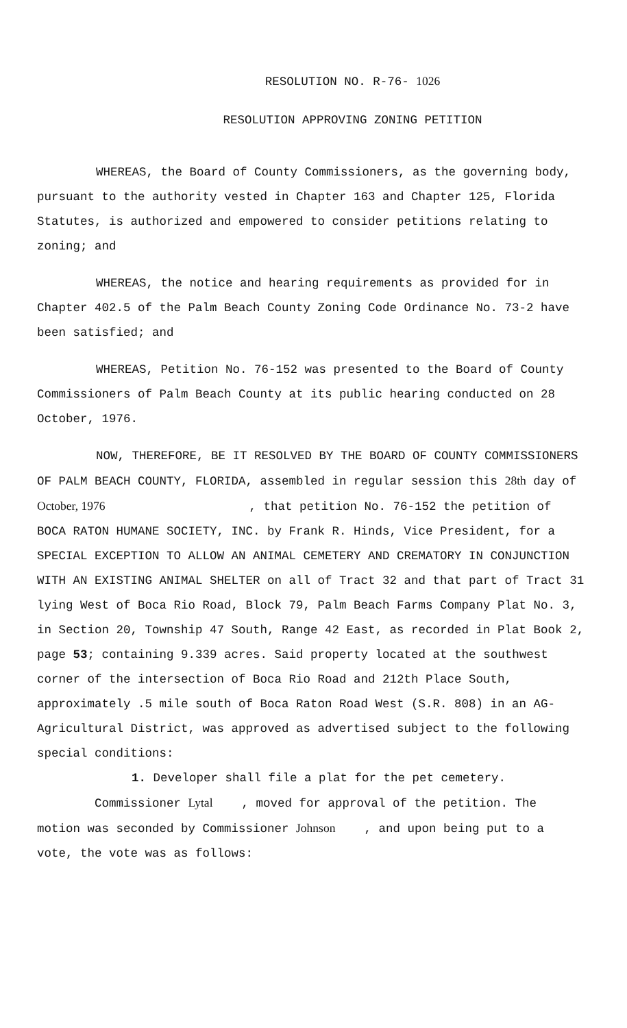RESOLUTION NO. R-76- 1026
RESOLUTION APPROVING ZONING PETITION
WHEREAS, the Board of County Commissioners, as the governing body, pursuant to the authority vested in Chapter 163 and Chapter 125, Florida Statutes, is authorized and empowered to consider petitions relating to zoning; and
WHEREAS, the notice and hearing requirements as provided for in Chapter 402.5 of the Palm Beach County Zoning Code Ordinance No. 73-2 have been satisfied; and
WHEREAS, Petition No. 76-152 was presented to the Board of County Commissioners of Palm Beach County at its public hearing conducted on 28 October, 1976.
NOW, THEREFORE, BE IT RESOLVED BY THE BOARD OF COUNTY COMMISSIONERS OF PALM BEACH COUNTY, FLORIDA, assembled in regular session this 28th day of October, 1976 , that petition No. 76-152 the petition of BOCA RATON HUMANE SOCIETY, INC. by Frank R. Hinds, Vice President, for a SPECIAL EXCEPTION TO ALLOW AN ANIMAL CEMETERY AND CREMATORY IN CONJUNCTION WITH AN EXISTING ANIMAL SHELTER on all of Tract 32 and that part of Tract 31 lying West of Boca Rio Road, Block 79, Palm Beach Farms Company Plat No. 3, in Section 20, Township 47 South, Range 42 East, as recorded in Plat Book 2, page 53; containing 9.339 acres. Said property located at the southwest corner of the intersection of Boca Rio Road and 212th Place South, approximately .5 mile south of Boca Raton Road West (S.R. 808) in an AG-Agricultural District, was approved as advertised subject to the following special conditions:
1. Developer shall file a plat for the pet cemetery.
Commissioner Lytal , moved for approval of the petition. The motion was seconded by Commissioner Johnson , and upon being put to a vote, the vote was as follows: